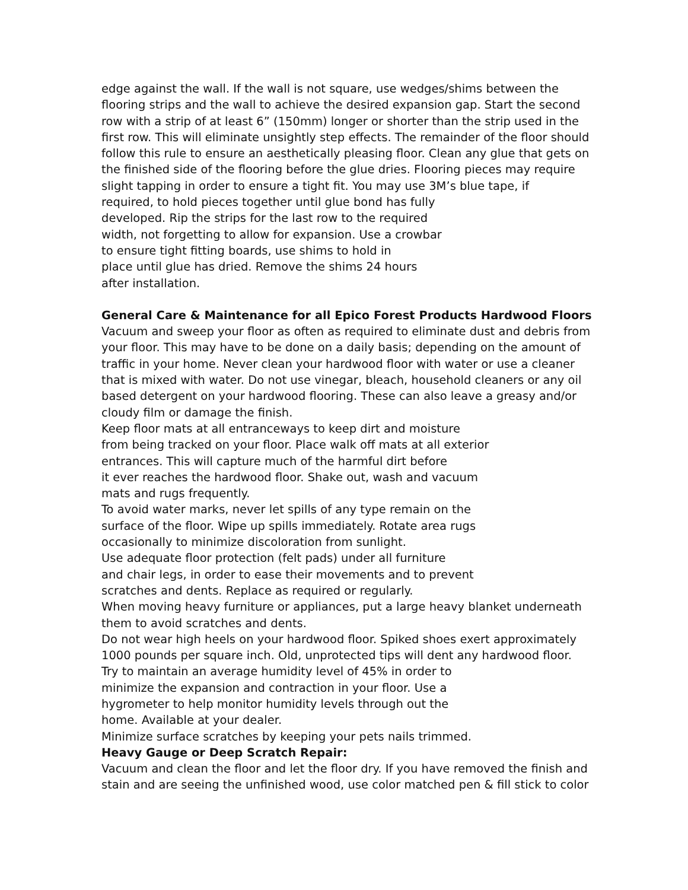edge against the wall. If the wall is not square, use wedges/shims between the flooring strips and the wall to achieve the desired expansion gap. Start the second row with a strip of at least 6” (150mm) longer or shorter than the strip used in the first row. This will eliminate unsightly step effects. The remainder of the floor should follow this rule to ensure an aesthetically pleasing floor. Clean any glue that gets on the finished side of the flooring before the glue dries. Flooring pieces may require slight tapping in order to ensure a tight fit. You may use 3M’s blue tape, if
required, to hold pieces together until glue bond has fully
developed. Rip the strips for the last row to the required
width, not forgetting to allow for expansion. Use a crowbar
to ensure tight fitting boards, use shims to hold in
place until glue has dried. Remove the shims 24 hours
after installation.
General Care & Maintenance for all Epico Forest Products Hardwood Floors
Vacuum and sweep your floor as often as required to eliminate dust and debris from your floor. This may have to be done on a daily basis; depending on the amount of traffic in your home. Never clean your hardwood floor with water or use a cleaner that is mixed with water. Do not use vinegar, bleach, household cleaners or any oil based detergent on your hardwood flooring. These can also leave a greasy and/or cloudy film or damage the finish.
Keep floor mats at all entranceways to keep dirt and moisture
from being tracked on your floor. Place walk off mats at all exterior
entrances. This will capture much of the harmful dirt before
it ever reaches the hardwood floor. Shake out, wash and vacuum
mats and rugs frequently.
To avoid water marks, never let spills of any type remain on the
surface of the floor. Wipe up spills immediately. Rotate area rugs
occasionally to minimize discoloration from sunlight.
Use adequate floor protection (felt pads) under all furniture
and chair legs, in order to ease their movements and to prevent
scratches and dents. Replace as required or regularly.
When moving heavy furniture or appliances, put a large heavy blanket underneath them to avoid scratches and dents.
Do not wear high heels on your hardwood floor. Spiked shoes exert approximately 1000 pounds per square inch. Old, unprotected tips will dent any hardwood floor.
Try to maintain an average humidity level of 45% in order to
minimize the expansion and contraction in your floor. Use a
hygrometer to help monitor humidity levels through out the
home. Available at your dealer.
Minimize surface scratches by keeping your pets nails trimmed.
Heavy Gauge or Deep Scratch Repair:
Vacuum and clean the floor and let the floor dry. If you have removed the finish and stain and are seeing the unfinished wood, use color matched pen & fill stick to color